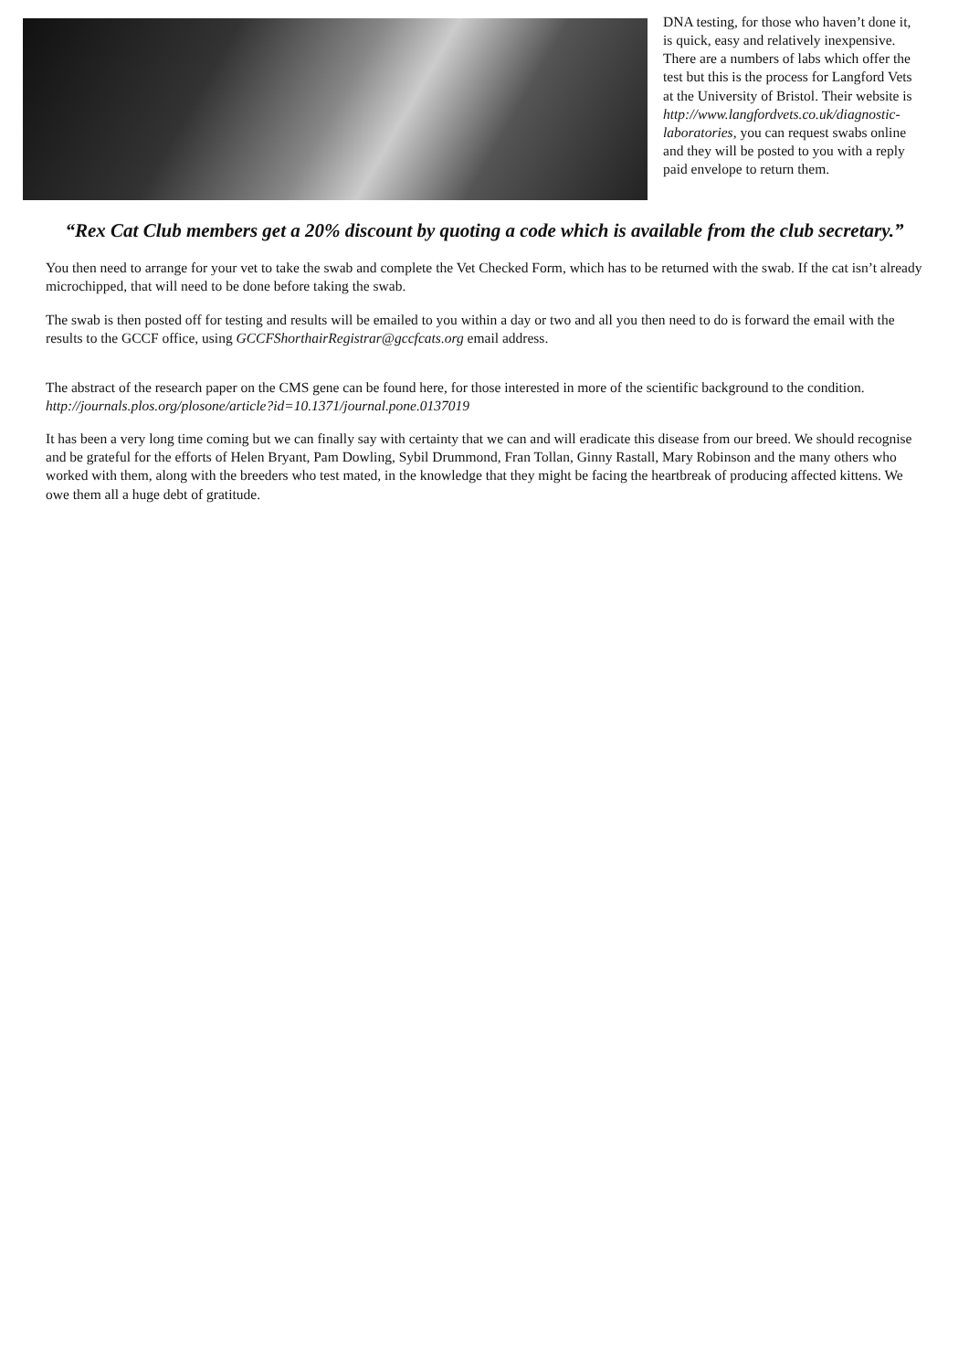DNA testing, for those who haven’t done it, is quick, easy and relatively inexpensive. There are a numbers of labs which offer the test but this is the process for Langford Vets at the University of Bristol. Their website is http://www.langfordvets.co.uk/diagnostic-laboratories, you can request swabs online and they will be posted to you with a reply paid envelope to return them.
“Rex Cat Club members get a 20% discount by quoting a code which is available from the club secretary.”
You then need to arrange for your vet to take the swab and complete the Vet Checked Form, which has to be returned with the swab. If the cat isn’t already microchipped, that will need to be done before taking the swab.
The swab is then posted off for testing and results will be emailed to you within a day or two and all you then need to do is forward the email with the results to the GCCF office, using GCCFShorthairRegistrar@gccfcats.org email address.
The abstract of the research paper on the CMS gene can be found here, for those interested in more of the scientific background to the condition.
http://journals.plos.org/plosone/article?id=10.1371/journal.pone.0137019
It has been a very long time coming but we can finally say with certainty that we can and will eradicate this disease from our breed. We should recognise and be grateful for the efforts of Helen Bryant, Pam Dowling, Sybil Drummond, Fran Tollan, Ginny Rastall, Mary Robinson and the many others who worked with them, along with the breeders who test mated, in the knowledge that they might be facing the heartbreak of producing affected kittens. We owe them all a huge debt of gratitude.